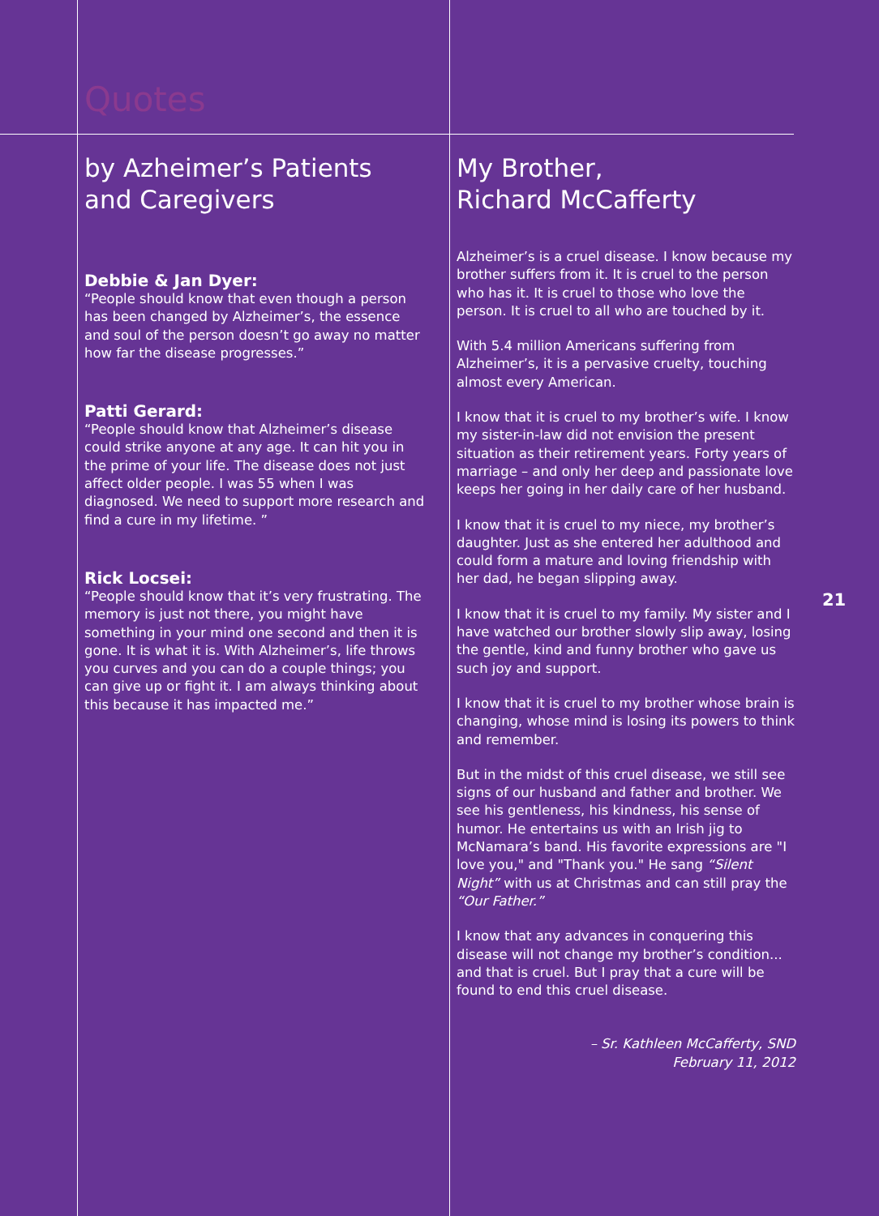Quotes
by Azheimer’s Patients and Caregivers
Debbie & Jan Dyer:
“People should know that even though a person has been changed by Alzheimer’s, the essence and soul of the person doesn’t go away no matter how far the disease progresses.”
Patti Gerard:
“People should know that Alzheimer’s disease could strike anyone at any age. It can hit you in the prime of your life. The disease does not just affect older people. I was 55 when I was diagnosed. We need to support more research and find a cure in my lifetime. ”
Rick Locsei:
“People should know that it’s very frustrating. The memory is just not there, you might have something in your mind one second and then it is gone. It is what it is. With Alzheimer’s, life throws you curves and you can do a couple things; you can give up or fight it. I am always thinking about this because it has impacted me.”
My Brother,
Richard McCafferty
Alzheimer’s is a cruel disease. I know because my brother suffers from it. It is cruel to the person who has it. It is cruel to those who love the person. It is cruel to all who are touched by it.
With 5.4 million Americans suffering from Alzheimer’s, it is a pervasive cruelty, touching almost every American.
I know that it is cruel to my brother’s wife. I know my sister-in-law did not envision the present situation as their retirement years. Forty years of marriage – and only her deep and passionate love keeps her going in her daily care of her husband.
I know that it is cruel to my niece, my brother’s daughter. Just as she entered her adulthood and could form a mature and loving friendship with her dad, he began slipping away.
I know that it is cruel to my family. My sister and I have watched our brother slowly slip away, losing the gentle, kind and funny brother who gave us such joy and support.
I know that it is cruel to my brother whose brain is changing, whose mind is losing its powers to think and remember.
But in the midst of this cruel disease, we still see signs of our husband and father and brother. We see his gentleness, his kindness, his sense of humor. He entertains us with an Irish jig to McNamara’s band. His favorite expressions are "I love you," and "Thank you." He sang “Silent Night” with us at Christmas and can still pray the “Our Father.”
I know that any advances in conquering this disease will not change my brother’s condition... and that is cruel. But I pray that a cure will be found to end this cruel disease.
– Sr. Kathleen McCafferty, SND
February 11, 2012
21